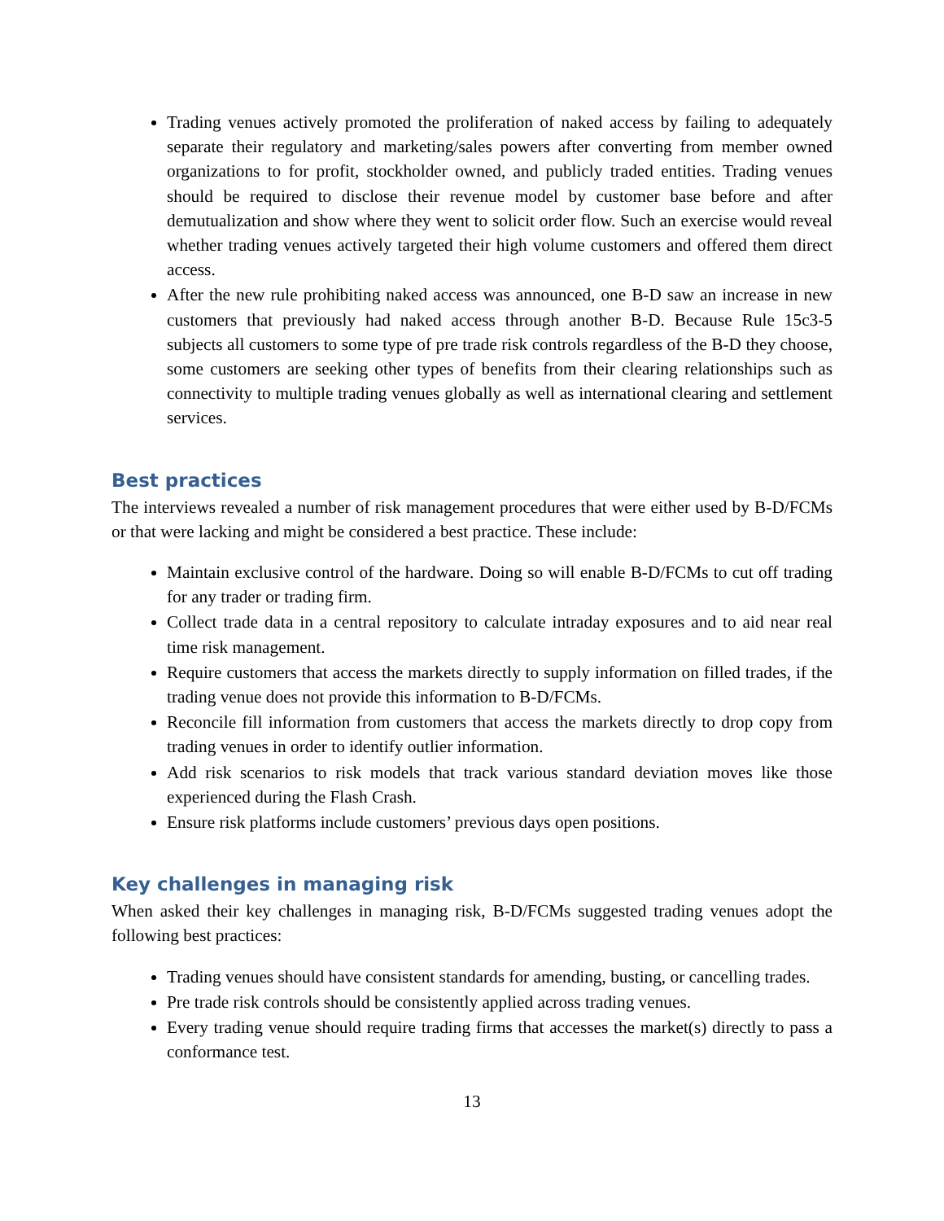Trading venues actively promoted the proliferation of naked access by failing to adequately separate their regulatory and marketing/sales powers after converting from member owned organizations to for profit, stockholder owned, and publicly traded entities. Trading venues should be required to disclose their revenue model by customer base before and after demutualization and show where they went to solicit order flow. Such an exercise would reveal whether trading venues actively targeted their high volume customers and offered them direct access.
After the new rule prohibiting naked access was announced, one B-D saw an increase in new customers that previously had naked access through another B-D. Because Rule 15c3-5 subjects all customers to some type of pre trade risk controls regardless of the B-D they choose, some customers are seeking other types of benefits from their clearing relationships such as connectivity to multiple trading venues globally as well as international clearing and settlement services.
Best practices
The interviews revealed a number of risk management procedures that were either used by B-D/FCMs or that were lacking and might be considered a best practice. These include:
Maintain exclusive control of the hardware. Doing so will enable B-D/FCMs to cut off trading for any trader or trading firm.
Collect trade data in a central repository to calculate intraday exposures and to aid near real time risk management.
Require customers that access the markets directly to supply information on filled trades, if the trading venue does not provide this information to B-D/FCMs.
Reconcile fill information from customers that access the markets directly to drop copy from trading venues in order to identify outlier information.
Add risk scenarios to risk models that track various standard deviation moves like those experienced during the Flash Crash.
Ensure risk platforms include customers’ previous days open positions.
Key challenges in managing risk
When asked their key challenges in managing risk, B-D/FCMs suggested trading venues adopt the following best practices:
Trading venues should have consistent standards for amending, busting, or cancelling trades.
Pre trade risk controls should be consistently applied across trading venues.
Every trading venue should require trading firms that accesses the market(s) directly to pass a conformance test.
13